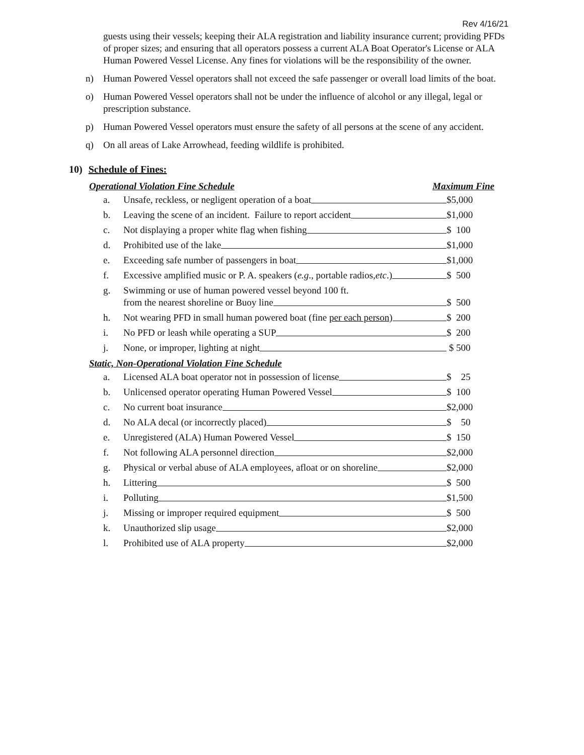Rev 4/16/21
guests using their vessels; keeping their ALA registration and liability insurance current; providing PFDs of proper sizes; and ensuring that all operators possess a current ALA Boat Operator's License or ALA Human Powered Vessel License. Any fines for violations will be the responsibility of the owner.
n) Human Powered Vessel operators shall not exceed the safe passenger or overall load limits of the boat.
o) Human Powered Vessel operators shall not be under the influence of alcohol or any illegal, legal or prescription substance.
p) Human Powered Vessel operators must ensure the safety of all persons at the scene of any accident.
q) On all areas of Lake Arrowhead, feeding wildlife is prohibited.
10) Schedule of Fines:
Operational Violation Fine Schedule Maximum Fine
| a. | Unsafe, reckless, or negligent operation of a boat | $5,000 |
| b. | Leaving the scene of an incident. Failure to report accident | $1,000 |
| c. | Not displaying a proper white flag when fishing | $ 100 |
| d. | Prohibited use of the lake | $1,000 |
| e. | Exceeding safe number of passengers in boat | $1,000 |
| f. | Excessive amplified music or P. A. speakers ( e.g ., portable radios, etc .) | $ 500 |
| g. | Swimming or use of human powered vessel beyond 100 ft. from the nearest shoreline or Buoy line | $ 500 |
| h. | Not wearing PFD in small human powered boat (fine per each person ) | $ 200 |
| i. | No PFD or leash while operating a SUP | $ 200 |
| j. | None, or improper, lighting at night | $ 500 |
Static, Non-Operational Violation Fine Schedule
| a. | Licensed ALA boat operator not in possession of license | $ 25 |
| b. | Unlicensed operator operating Human Powered Vessel | $ 100 |
| c. | No current boat insurance | $2,000 |
| d. | No ALA decal (or incorrectly placed) | $ 50 |
| e. | Unregistered (ALA) Human Powered Vessel | $ 150 |
| f. | Not following ALA personnel direction | $2,000 |
| g. | Physical or verbal abuse of ALA employees, afloat or on shoreline | $2,000 |
| h. | Littering | $ 500 |
| i. | Polluting | $1,500 |
| j. | Missing or improper required equipment | $ 500 |
| k. | Unauthorized slip usage | $2,000 |
| l. | Prohibited use of ALA property | $2,000 |